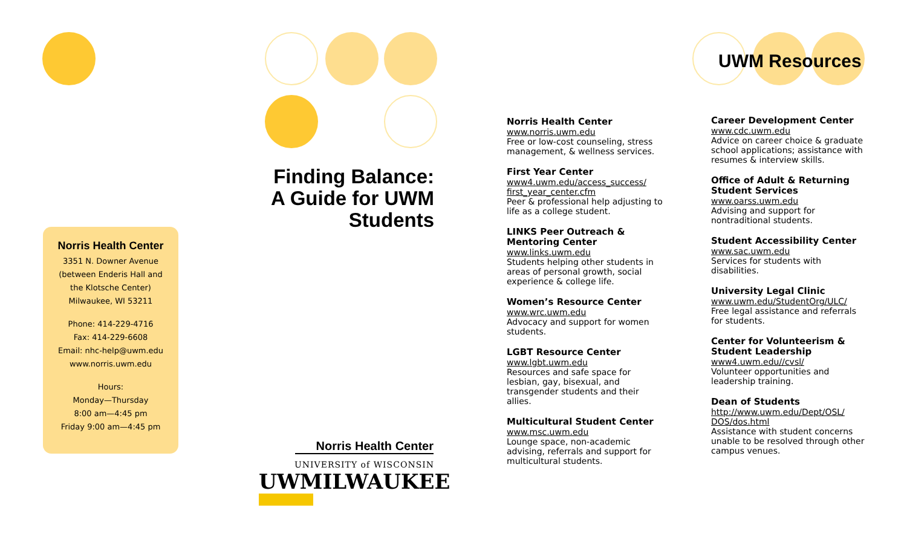UWM Resources
Norris Health Center
3351 N. Downer Avenue
(between Enderis Hall and
the Klotsche Center)
Milwaukee, WI 53211
Phone: 414-229-4716
Fax: 414-229-6608
Email: nhc-help@uwm.edu
www.norris.uwm.edu
Hours:
Monday—Thursday
8:00 am—4:45 pm
Friday 9:00 am—4:45 pm
Finding Balance:
A Guide for UWM
Students
Norris Health Center
UNIVERSITY of WISCONSIN
UWMILWAUKEE
Norris Health Center
www.norris.uwm.edu
Free or low-cost counseling, stress management, & wellness services.
First Year Center
www4.uwm.edu/access_success/ first_year_center.cfm
Peer & professional help adjusting to life as a college student.
LINKS Peer Outreach & Mentoring Center
www.links.uwm.edu
Students helping other students in areas of personal growth, social experience & college life.
Women’s Resource Center
www.wrc.uwm.edu
Advocacy and support for women students.
LGBT Resource Center
www.lgbt.uwm.edu
Resources and safe space for lesbian, gay, bisexual, and transgender students and their allies.
Multicultural Student Center
www.msc.uwm.edu
Lounge space, non-academic advising, referrals and support for multicultural students.
Career Development Center
www.cdc.uwm.edu
Advice on career choice & graduate school applications; assistance with resumes & interview skills.
Office of Adult & Returning Student Services
www.oarss.uwm.edu
Advising and support for nontraditional students.
Student Accessibility Center
www.sac.uwm.edu
Services for students with disabilities.
University Legal Clinic
www.uwm.edu/StudentOrg/ULC/
Free legal assistance and referrals for students.
Center for Volunteerism & Student Leadership
www4.uwm.edu//cvsl/
Volunteer opportunities and leadership training.
Dean of Students
http://www.uwm.edu/Dept/OSL/ DOS/dos.html
Assistance with student concerns unable to be resolved through other campus venues.